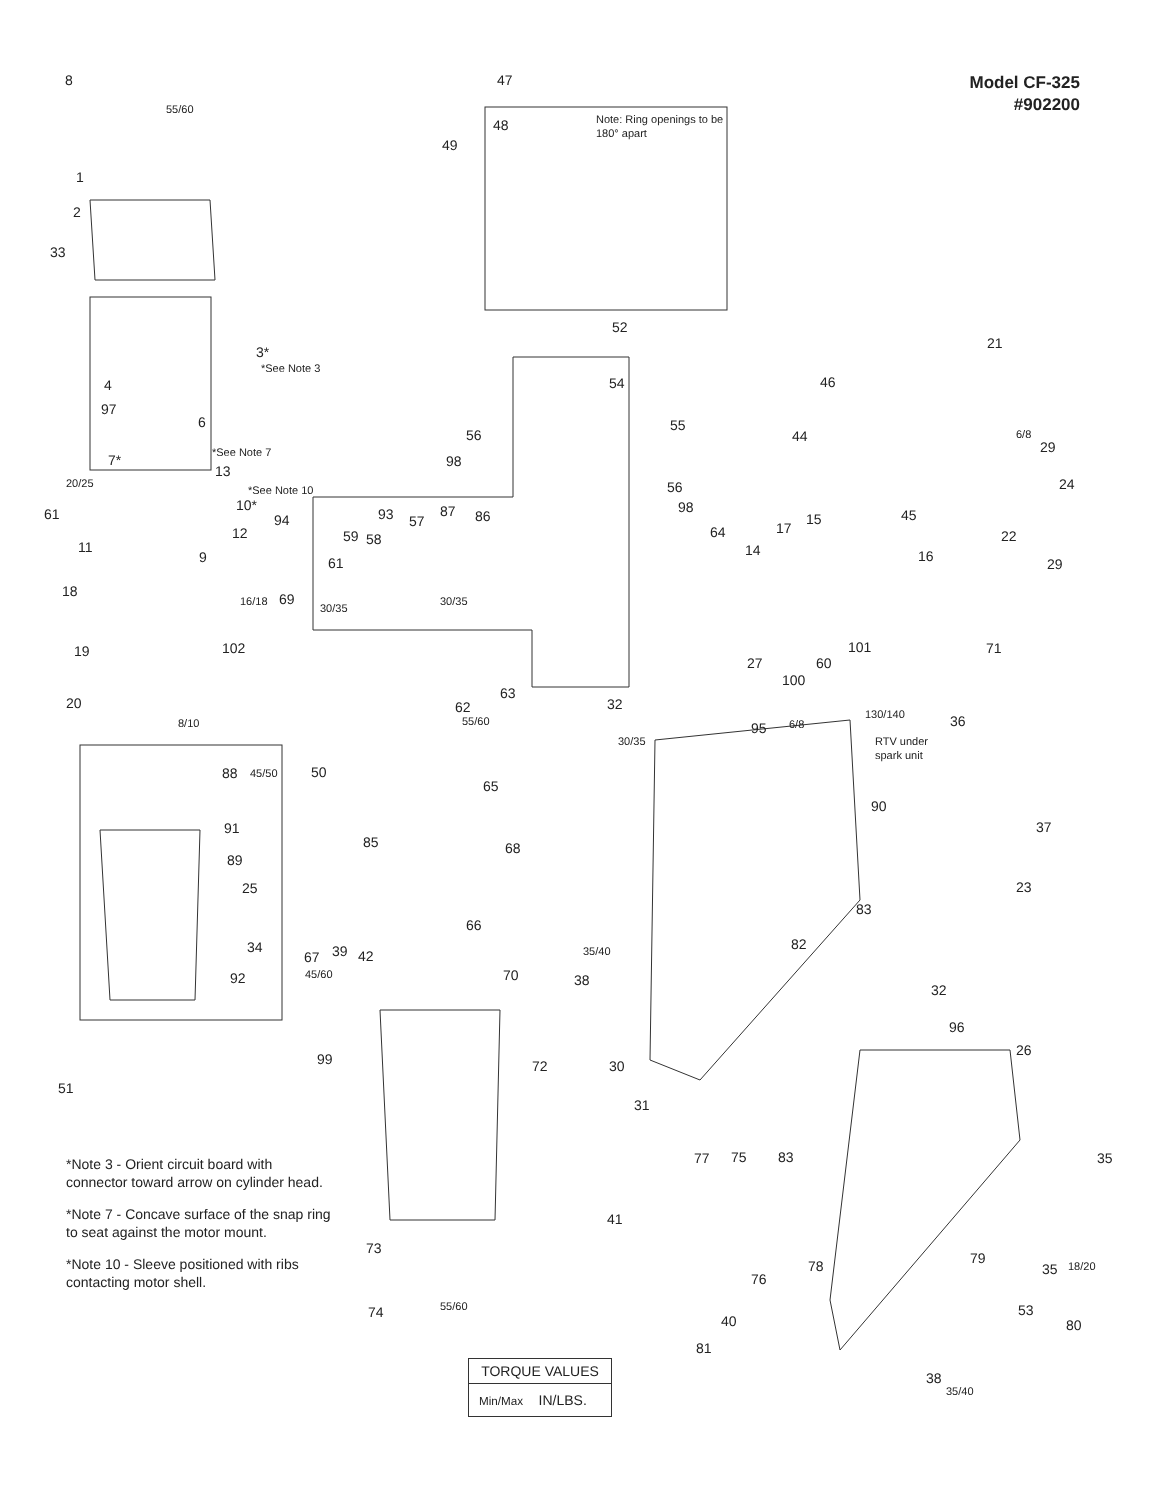Model CF-325
#902200
8
47
48
Note: Ring openings to be
180° apart
49
1
2
33
52
3*
*See Note 3
21
4
54
46
97
6
55
56
44
29
*See Note 7
7*
98
13
24
*See Note 10
10*
56
98
61
93
87
86
57
94
45
64
15
17
59
58
12
22
11
14
16
61
9
29
18
69
102
101
71
19
27
60
100
63
20
62
32
36
95
RTV under
spark unit
88
50
65
90
37
91
85
68
89
25
23
83
66
34
39
42
67
82
92
70
38
32
96
26
99
72
30
51
31
77
75
83
35
41
73
79
78
35
76
53
74
40
80
81
38
55/60
20/25
6/8
16/18
30/35
30/35
8/10
55/60
30/35
6/8
130/140
45/50
45/60
35/40
55/60
18/20
35/40
*Note 3 - Orient circuit board with connector toward arrow on cylinder head.
*Note 7 - Concave surface of the snap ring to seat against the motor mount.
*Note 10 - Sleeve positioned with ribs contacting motor shell.
TORQUE VALUES
Min/Max IN/LBS.